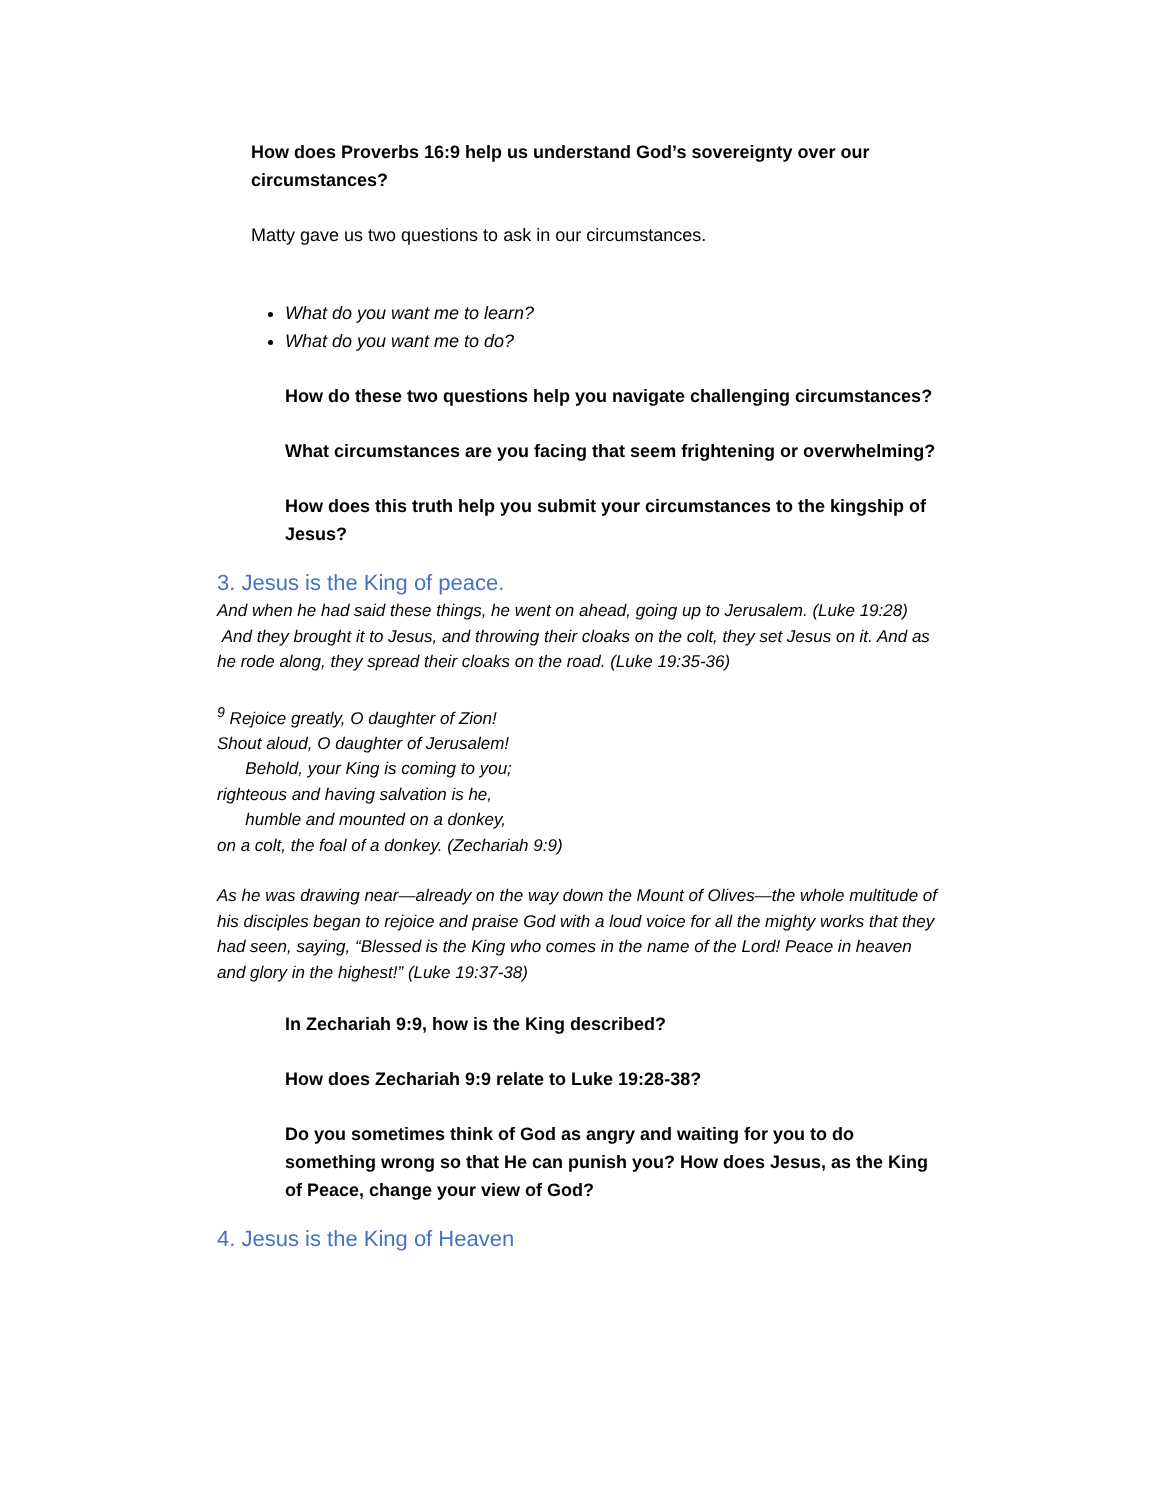How does Proverbs 16:9 help us understand God’s sovereignty over our circumstances?
Matty gave us two questions to ask in our circumstances.
What do you want me to learn?
What do you want me to do?
How do these two questions help you navigate challenging circumstances?
What circumstances are you facing that seem frightening or overwhelming?
How does this truth help you submit your circumstances to the kingship of Jesus?
3. Jesus is the King of peace.
And when he had said these things, he went on ahead, going up to Jerusalem. (Luke 19:28)
And they brought it to Jesus, and throwing their cloaks on the colt, they set Jesus on it. And as he rode along, they spread their cloaks on the road. (Luke 19:35-36)
<sup>9</sup> Rejoice greatly, O daughter of Zion!
Shout aloud, O daughter of Jerusalem!
Behold, your King is coming to you;
righteous and having salvation is he,
humble and mounted on a donkey,
on a colt, the foal of a donkey. (Zechariah 9:9)
As he was drawing near—already on the way down the Mount of Olives—the whole multitude of his disciples began to rejoice and praise God with a loud voice for all the mighty works that they had seen, saying, “Blessed is the King who comes in the name of the Lord! Peace in heaven and glory in the highest!” (Luke 19:37-38)
In Zechariah 9:9, how is the King described?
How does Zechariah 9:9 relate to Luke 19:28-38?
Do you sometimes think of God as angry and waiting for you to do something wrong so that He can punish you? How does Jesus, as the King of Peace, change your view of God?
4. Jesus is the King of Heaven